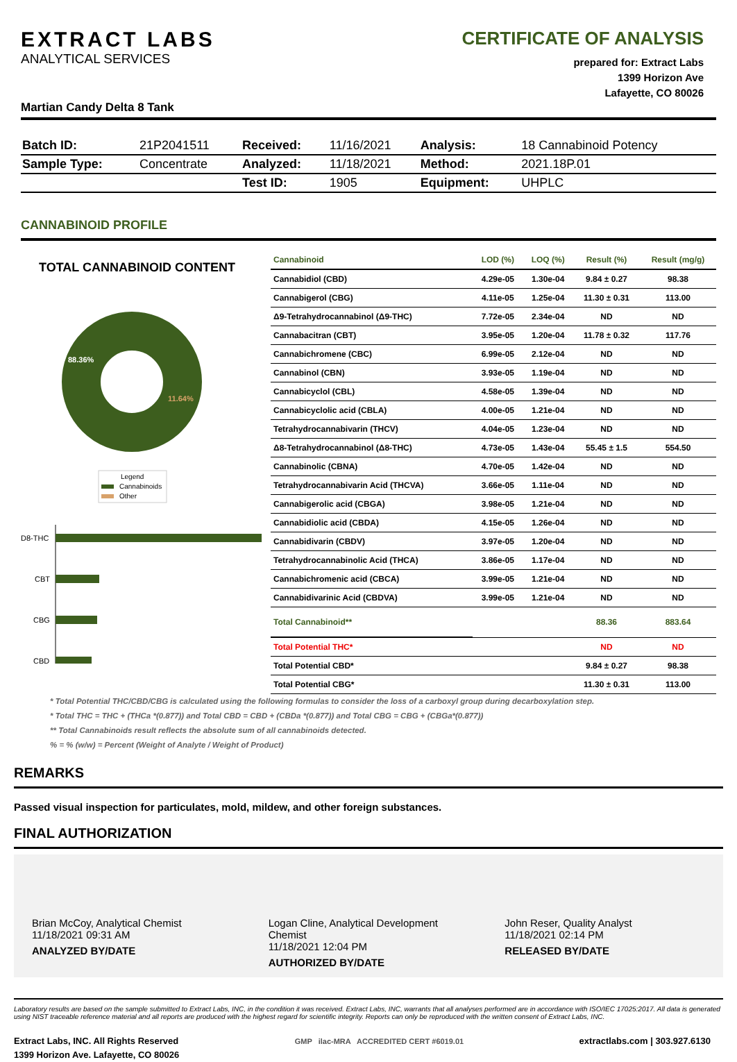EXTRACT LABS
ANALYTICAL SERVICES
CERTIFICATE OF ANALYSIS
prepared for: Extract Labs
1399 Horizon Ave
Lafayette, CO 80026
Martian Candy Delta 8 Tank
| Batch ID: | 21P2041511 | Received: | 11/16/2021 | Analysis: | 18 Cannabinoid Potency |
| Sample Type: | Concentrate | Analyzed: | 11/18/2021 | Method: | 2021.18P.01 |
| | | Test ID: | 1905 | Equipment: | UHPLC |
CANNABINOID PROFILE
TOTAL CANNABINOID CONTENT
88.36%
11.64%
Legend
Cannabinoids
Other
D8-THC
CBT
CBG
CBD
| Cannabinoid | LOD (%) | LOQ (%) | Result (%) | Result (mg/g) |
| --- | --- | --- | --- | --- |
| Cannabidiol (CBD) | 4.29e-05 | 1.30e-04 | 9.84 ± 0.27 | 98.38 |
| Cannabigerol (CBG) | 4.11e-05 | 1.25e-04 | 11.30 ± 0.31 | 113.00 |
| Δ9-Tetrahydrocannabinol (Δ9-THC) | 7.72e-05 | 2.34e-04 | ND | ND |
| Cannabacitran (CBT) | 3.95e-05 | 1.20e-04 | 11.78 ± 0.32 | 117.76 |
| Cannabichromene (CBC) | 6.99e-05 | 2.12e-04 | ND | ND |
| Cannabinol (CBN) | 3.93e-05 | 1.19e-04 | ND | ND |
| Cannabicyclol (CBL) | 4.58e-05 | 1.39e-04 | ND | ND |
| Cannabicyclolic acid (CBLA) | 4.00e-05 | 1.21e-04 | ND | ND |
| Tetrahydrocannabivarin (THCV) | 4.04e-05 | 1.23e-04 | ND | ND |
| Δ8-Tetrahydrocannabinol (Δ8-THC) | 4.73e-05 | 1.43e-04 | 55.45 ± 1.5 | 554.50 |
| Cannabinolic (CBNA) | 4.70e-05 | 1.42e-04 | ND | ND |
| Tetrahydrocannabivarin Acid (THCVA) | 3.66e-05 | 1.11e-04 | ND | ND |
| Cannabigerolic acid (CBGA) | 3.98e-05 | 1.21e-04 | ND | ND |
| Cannabidiolic acid (CBDA) | 4.15e-05 | 1.26e-04 | ND | ND |
| Cannabidivarin (CBDV) | 3.97e-05 | 1.20e-04 | ND | ND |
| Tetrahydrocannabinolic Acid (THCA) | 3.86e-05 | 1.17e-04 | ND | ND |
| Cannabichromenic acid (CBCA) | 3.99e-05 | 1.21e-04 | ND | ND |
| Cannabidivarinic Acid (CBDVA) | 3.99e-05 | 1.21e-04 | ND | ND |
| Total Cannabinoid** | | | 88.36 | 883.64 |
| Total Potential THC* | | | ND | ND |
| Total Potential CBD* | | | 9.84 ± 0.27 | 98.38 |
| Total Potential CBG* | | | 11.30 ± 0.31 | 113.00 |
* Total Potential THC/CBD/CBG is calculated using the following formulas to consider the loss of a carboxyl group during decarboxylation step.
* Total THC = THC + (THCa *(0.877)) and Total CBD = CBD + (CBDa *(0.877)) and Total CBG = CBG + (CBGa*(0.877))
** Total Cannabinoids result reflects the absolute sum of all cannabinoids detected.
% = % (w/w) = Percent (Weight of Analyte / Weight of Product)
REMARKS
Passed visual inspection for particulates, mold, mildew, and other foreign substances.
FINAL AUTHORIZATION
Brian McCoy, Analytical Chemist
11/18/2021 09:31 AM
ANALYZED BY/DATE
Logan Cline, Analytical Development Chemist
11/18/2021 12:04 PM
AUTHORIZED BY/DATE
John Reser, Quality Analyst
11/18/2021 02:14 PM
RELEASED BY/DATE
Laboratory results are based on the sample submitted to Extract Labs, INC, in the condition it was received. Extract Labs, INC, warrants that all analyses performed are in accordance with ISO/IEC 17025:2017. All data is generated using NIST traceable reference material and all reports are produced with the highest regard for scientific integrity. Reports can only be reproduced with the written consent of Extract Labs, INC.
Extract Labs, INC. All Rights Reserved
1399 Horizon Ave. Lafayette, CO 80026
GMP ilac-MRA ACCREDITED CERT #6019.01
extractlabs.com | 303.927.6130